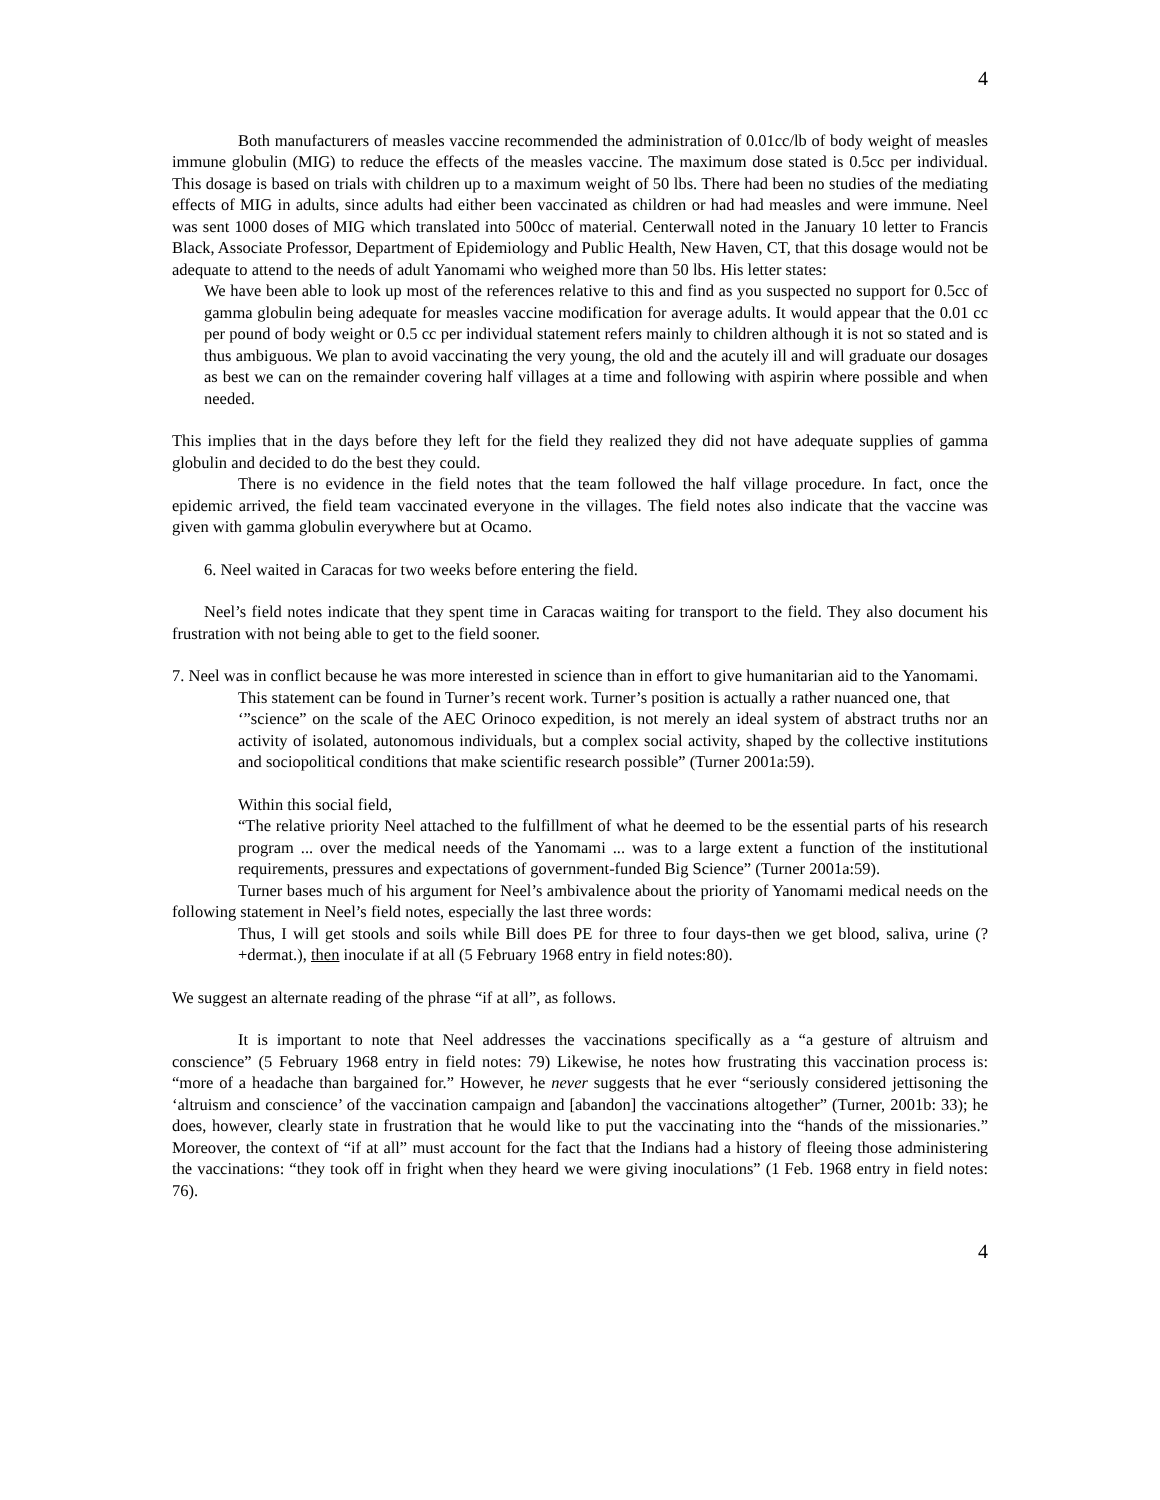4
Both manufacturers of measles vaccine recommended the administration of 0.01cc/lb of body weight of measles immune globulin (MIG) to reduce the effects of the measles vaccine. The maximum dose stated is 0.5cc per individual. This dosage is based on trials with children up to a maximum weight of 50 lbs. There had been no studies of the mediating effects of MIG in adults, since adults had either been vaccinated as children or had had measles and were immune. Neel was sent 1000 doses of MIG which translated into 500cc of material. Centerwall noted in the January 10 letter to Francis Black, Associate Professor, Department of Epidemiology and Public Health, New Haven, CT, that this dosage would not be adequate to attend to the needs of adult Yanomami who weighed more than 50 lbs. His letter states:
We have been able to look up most of the references relative to this and find as you suspected no support for 0.5cc of gamma globulin being adequate for measles vaccine modification for average adults. It would appear that the 0.01 cc per pound of body weight or 0.5 cc per individual statement refers mainly to children although it is not so stated and is thus ambiguous. We plan to avoid vaccinating the very young, the old and the acutely ill and will graduate our dosages as best we can on the remainder covering half villages at a time and following with aspirin where possible and when needed.
This implies that in the days before they left for the field they realized they did not have adequate supplies of gamma globulin and decided to do the best they could.
There is no evidence in the field notes that the team followed the half village procedure. In fact, once the epidemic arrived, the field team vaccinated everyone in the villages. The field notes also indicate that the vaccine was given with gamma globulin everywhere but at Ocamo.
6. Neel waited in Caracas for two weeks before entering the field.
Neel’s field notes indicate that they spent time in Caracas waiting for transport to the field. They also document his frustration with not being able to get to the field sooner.
7. Neel was in conflict because he was more interested in science than in effort to give humanitarian aid to the Yanomami.
This statement can be found in Turner’s recent work. Turner’s position is actually a rather nuanced one, that
‘”science” on the scale of the AEC Orinoco expedition, is not merely an ideal system of abstract truths nor an activity of isolated, autonomous individuals, but a complex social activity, shaped by the collective institutions and sociopolitical conditions that make scientific research possible” (Turner 2001a:59).
Within this social field,
“The relative priority Neel attached to the fulfillment of what he deemed to be the essential parts of his research program ... over the medical needs of the Yanomami ... was to a large extent a function of the institutional requirements, pressures and expectations of government-funded Big Science” (Turner 2001a:59).
Turner bases much of his argument for Neel’s ambivalence about the priority of Yanomami medical needs on the following statement in Neel’s field notes, especially the last three words:
Thus, I will get stools and soils while Bill does PE for three to four days-then we get blood, saliva, urine (? +dermat.), then inoculate if at all (5 February 1968 entry in field notes:80).
We suggest an alternate reading of the phrase “if at all”, as follows.
It is important to note that Neel addresses the vaccinations specifically as a “a gesture of altruism and conscience” (5 February 1968 entry in field notes: 79) Likewise, he notes how frustrating this vaccination process is: “more of a headache than bargained for.” However, he never suggests that he ever “seriously considered jettisoning the ‘altruism and conscience’ of the vaccination campaign and [abandon] the vaccinations altogether” (Turner, 2001b: 33); he does, however, clearly state in frustration that he would like to put the vaccinating into the “hands of the missionaries.” Moreover, the context of “if at all” must account for the fact that the Indians had a history of fleeing those administering the vaccinations: “they took off in fright when they heard we were giving inoculations” (1 Feb. 1968 entry in field notes: 76).
4